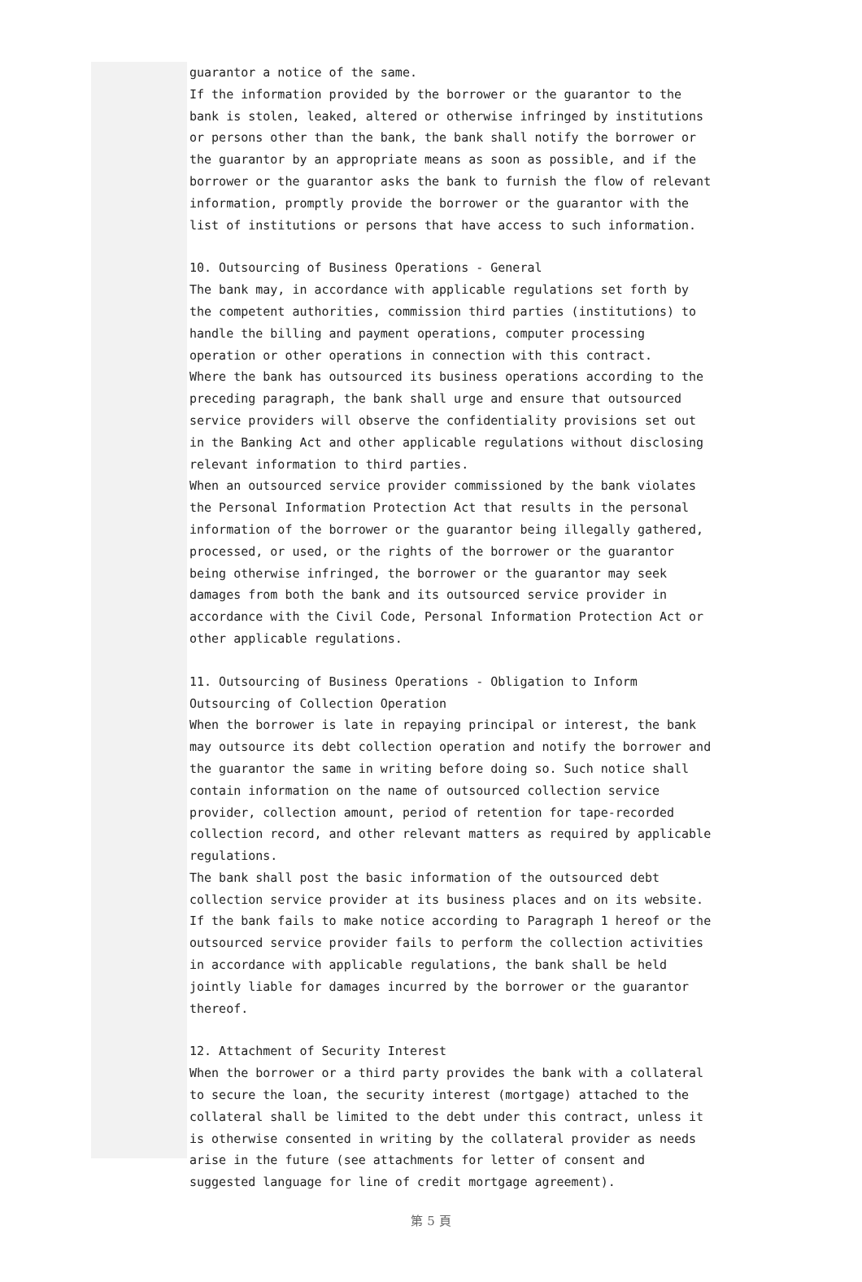guarantor a notice of the same.
If the information provided by the borrower or the guarantor to the bank is stolen, leaked, altered or otherwise infringed by institutions or persons other than the bank, the bank shall notify the borrower or the guarantor by an appropriate means as soon as possible, and if the borrower or the guarantor asks the bank to furnish the flow of relevant information, promptly provide the borrower or the guarantor with the list of institutions or persons that have access to such information.
10. Outsourcing of Business Operations - General
The bank may, in accordance with applicable regulations set forth by the competent authorities, commission third parties (institutions) to handle the billing and payment operations, computer processing operation or other operations in connection with this contract.
Where the bank has outsourced its business operations according to the preceding paragraph, the bank shall urge and ensure that outsourced service providers will observe the confidentiality provisions set out in the Banking Act and other applicable regulations without disclosing relevant information to third parties.
When an outsourced service provider commissioned by the bank violates the Personal Information Protection Act that results in the personal information of the borrower or the guarantor being illegally gathered, processed, or used, or the rights of the borrower or the guarantor being otherwise infringed, the borrower or the guarantor may seek damages from both the bank and its outsourced service provider in accordance with the Civil Code, Personal Information Protection Act or other applicable regulations.
11. Outsourcing of Business Operations - Obligation to Inform Outsourcing of Collection Operation
When the borrower is late in repaying principal or interest, the bank may outsource its debt collection operation and notify the borrower and the guarantor the same in writing before doing so. Such notice shall contain information on the name of outsourced collection service provider, collection amount, period of retention for tape-recorded collection record, and other relevant matters as required by applicable regulations.
The bank shall post the basic information of the outsourced debt collection service provider at its business places and on its website.
If the bank fails to make notice according to Paragraph 1 hereof or the outsourced service provider fails to perform the collection activities in accordance with applicable regulations, the bank shall be held jointly liable for damages incurred by the borrower or the guarantor thereof.
12. Attachment of Security Interest
When the borrower or a third party provides the bank with a collateral to secure the loan, the security interest (mortgage) attached to the collateral shall be limited to the debt under this contract, unless it is otherwise consented in writing by the collateral provider as needs arise in the future (see attachments for letter of consent and suggested language for line of credit mortgage agreement).
第 5 頁